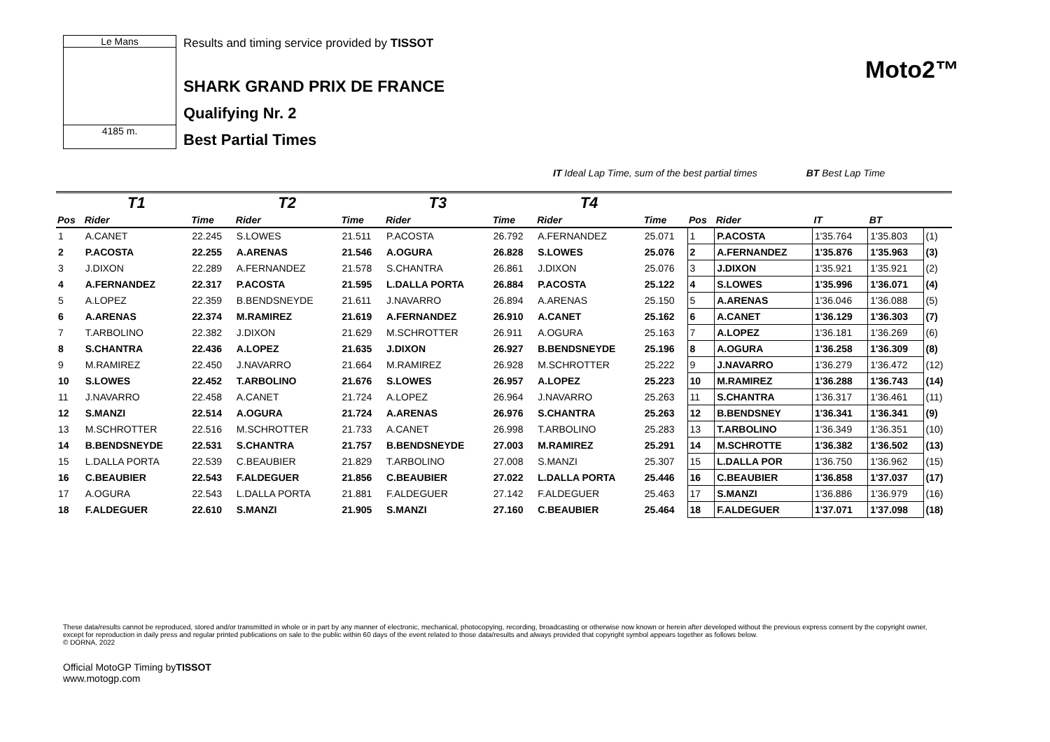Le Mans
4185 m.
Results and timing service provided by TISSOT
SHARK GRAND PRIX DE FRANCE
Qualifying Nr. 2
Best Partial Times
Moto2™
IT Ideal Lap Time, sum of the best partial times BT Best Lap Time
| | T1 | | T2 | | T3 | | T4 | | | | | | |
| --- | --- | --- | --- | --- | --- | --- | --- | --- | --- | --- | --- | --- | --- |
| Pos | Rider | Time | Rider | Time | Rider | Time | Rider | Time | Pos | Rider | IT | BT | |
| 1 | A.CANET | 22.245 | S.LOWES | 21.511 | P.ACOSTA | 26.792 | A.FERNANDEZ | 25.071 | 1 | P.ACOSTA | 1'35.764 | 1'35.803 | (1) |
| 2 | P.ACOSTA | 22.255 | A.ARENAS | 21.546 | A.OGURA | 26.828 | S.LOWES | 25.076 | 2 | A.FERNANDEZ | 1'35.876 | 1'35.963 | (3) |
| 3 | J.DIXON | 22.289 | A.FERNANDEZ | 21.578 | S.CHANTRA | 26.861 | J.DIXON | 25.076 | 3 | J.DIXON | 1'35.921 | 1'35.921 | (2) |
| 4 | A.FERNANDEZ | 22.317 | P.ACOSTA | 21.595 | L.DALLA PORTA | 26.884 | P.ACOSTA | 25.122 | 4 | S.LOWES | 1'35.996 | 1'36.071 | (4) |
| 5 | A.LOPEZ | 22.359 | B.BENDSNEYDE | 21.611 | J.NAVARRO | 26.894 | A.ARENAS | 25.150 | 5 | A.ARENAS | 1'36.046 | 1'36.088 | (5) |
| 6 | A.ARENAS | 22.374 | M.RAMIREZ | 21.619 | A.FERNANDEZ | 26.910 | A.CANET | 25.162 | 6 | A.CANET | 1'36.129 | 1'36.303 | (7) |
| 7 | T.ARBOLINO | 22.382 | J.DIXON | 21.629 | M.SCHROTTER | 26.911 | A.OGURA | 25.163 | 7 | A.LOPEZ | 1'36.181 | 1'36.269 | (6) |
| 8 | S.CHANTRA | 22.436 | A.LOPEZ | 21.635 | J.DIXON | 26.927 | B.BENDSNEYDE | 25.196 | 8 | A.OGURA | 1'36.258 | 1'36.309 | (8) |
| 9 | M.RAMIREZ | 22.450 | J.NAVARRO | 21.664 | M.RAMIREZ | 26.928 | M.SCHROTTER | 25.222 | 9 | J.NAVARRO | 1'36.279 | 1'36.472 | (12) |
| 10 | S.LOWES | 22.452 | T.ARBOLINO | 21.676 | S.LOWES | 26.957 | A.LOPEZ | 25.223 | 10 | M.RAMIREZ | 1'36.288 | 1'36.743 | (14) |
| 11 | J.NAVARRO | 22.458 | A.CANET | 21.724 | A.LOPEZ | 26.964 | J.NAVARRO | 25.263 | 11 | S.CHANTRA | 1'36.317 | 1'36.461 | (11) |
| 12 | S.MANZI | 22.514 | A.OGURA | 21.724 | A.ARENAS | 26.976 | S.CHANTRA | 25.263 | 12 | B.BENDSNEY | 1'36.341 | 1'36.341 | (9) |
| 13 | M.SCHROTTER | 22.516 | M.SCHROTTER | 21.733 | A.CANET | 26.998 | T.ARBOLINO | 25.283 | 13 | T.ARBOLINO | 1'36.349 | 1'36.351 | (10) |
| 14 | B.BENDSNEYDE | 22.531 | S.CHANTRA | 21.757 | B.BENDSNEYDE | 27.003 | M.RAMIREZ | 25.291 | 14 | M.SCHROTTE | 1'36.382 | 1'36.502 | (13) |
| 15 | L.DALLA PORTA | 22.539 | C.BEAUBIER | 21.829 | T.ARBOLINO | 27.008 | S.MANZI | 25.307 | 15 | L.DALLA POR | 1'36.750 | 1'36.962 | (15) |
| 16 | C.BEAUBIER | 22.543 | F.ALDEGUER | 21.856 | C.BEAUBIER | 27.022 | L.DALLA PORTA | 25.446 | 16 | C.BEAUBIER | 1'36.858 | 1'37.037 | (17) |
| 17 | A.OGURA | 22.543 | L.DALLA PORTA | 21.881 | F.ALDEGUER | 27.142 | F.ALDEGUER | 25.463 | 17 | S.MANZI | 1'36.886 | 1'36.979 | (16) |
| 18 | F.ALDEGUER | 22.610 | S.MANZI | 21.905 | S.MANZI | 27.160 | C.BEAUBIER | 25.464 | 18 | F.ALDEGUER | 1'37.071 | 1'37.098 | (18) |
These data/results cannot be reproduced, stored and/or transmitted in whole or in part by any manner of electronic, mechanical, photocopying, recording, broadcasting or otherwise now known or herein after developed without the previous express consent by the copyright owner, except for reproduction in daily press and regular printed publications on sale to the public within 60 days of the event related to those data/results and always provided that copyright symbol appears together as follows below.
© DORNA, 2022
Official MotoGP Timing byTISSOT
www.motogp.com